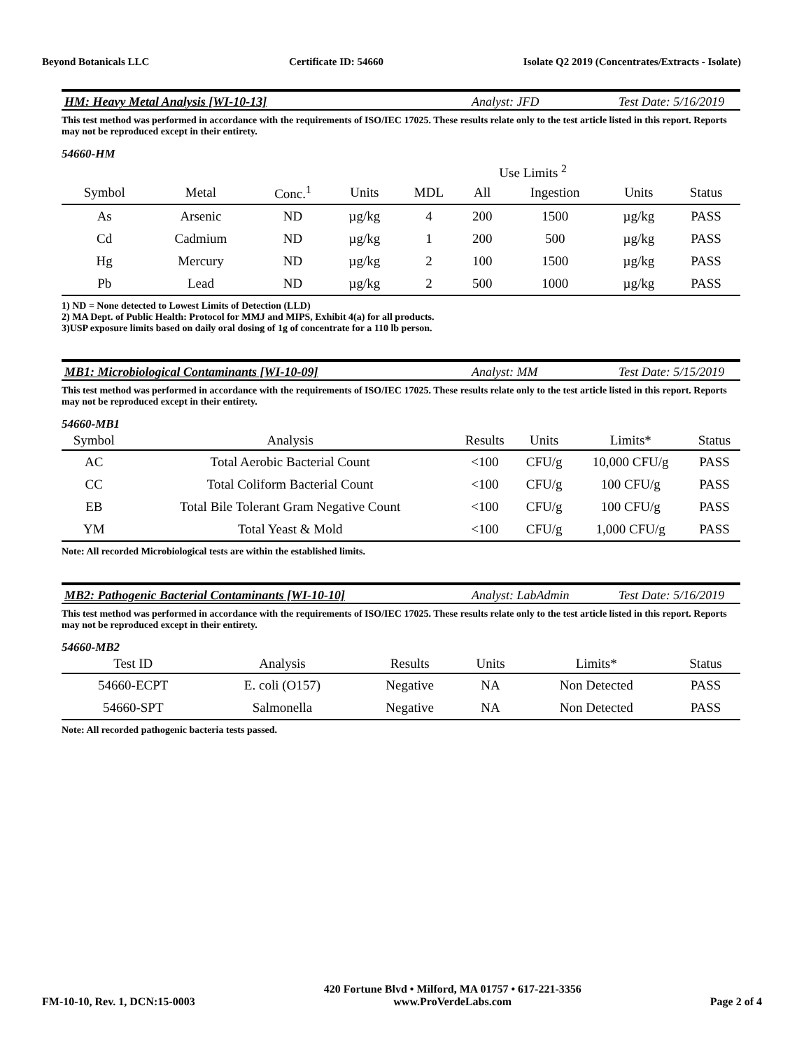Beyond Botanicals LLC Certificate ID: 54660 Isolate Q2 2019 (Concentrates/Extracts - Isolate)
HM: Heavy Metal Analysis [WI-10-13] Analyst: JFD Test Date: 5/16/2019
This test method was performed in accordance with the requirements of ISO/IEC 17025. These results relate only to the test article listed in this report. Reports may not be reproduced except in their entirety.
54660-HM
| | | | | | Use Limits <sup>2</sup> | | | |
| --- | --- | --- | --- | --- | --- | --- | --- | --- |
| Symbol | Metal | Conc.<sup>1</sup> | Units | MDL | All | Ingestion | Units | Status |
| As | Arsenic | ND | µg/kg | 4 | 200 | 1500 | µg/kg | PASS |
| Cd | Cadmium | ND | µg/kg | 1 | 200 | 500 | µg/kg | PASS |
| Hg | Mercury | ND | µg/kg | 2 | 100 | 1500 | µg/kg | PASS |
| Pb | Lead | ND | µg/kg | 2 | 500 | 1000 | µg/kg | PASS |
1) ND = None detected to Lowest Limits of Detection (LLD)
2) MA Dept. of Public Health: Protocol for MMJ and MIPS, Exhibit 4(a) for all products.
3)USP exposure limits based on daily oral dosing of 1g of concentrate for a 110 lb person.
MB1: Microbiological Contaminants [WI-10-09] Analyst: MM Test Date: 5/15/2019
This test method was performed in accordance with the requirements of ISO/IEC 17025. These results relate only to the test article listed in this report. Reports may not be reproduced except in their entirety.
54660-MB1
| Symbol | Analysis | Results | Units | Limits* | Status |
| --- | --- | --- | --- | --- | --- |
| AC | Total Aerobic Bacterial Count | <100 | CFU/g | 10,000 CFU/g | PASS |
| CC | Total Coliform Bacterial Count | <100 | CFU/g | 100 CFU/g | PASS |
| EB | Total Bile Tolerant Gram Negative Count | <100 | CFU/g | 100 CFU/g | PASS |
| YM | Total Yeast & Mold | <100 | CFU/g | 1,000 CFU/g | PASS |
Note: All recorded Microbiological tests are within the established limits.
MB2: Pathogenic Bacterial Contaminants [WI-10-10] Analyst: LabAdmin Test Date: 5/16/2019
This test method was performed in accordance with the requirements of ISO/IEC 17025. These results relate only to the test article listed in this report. Reports may not be reproduced except in their entirety.
54660-MB2
| Test ID | Analysis | Results | Units | Limits* | Status |
| --- | --- | --- | --- | --- | --- |
| 54660-ECPT | E. coli (O157) | Negative | NA | Non Detected | PASS |
| 54660-SPT | Salmonella | Negative | NA | Non Detected | PASS |
Note: All recorded pathogenic bacteria tests passed.
FM-10-10, Rev. 1, DCN:15-0003 420 Fortune Blvd • Milford, MA 01757 • 617-221-3356
www.ProVerdeLabs.com Page 2 of 4